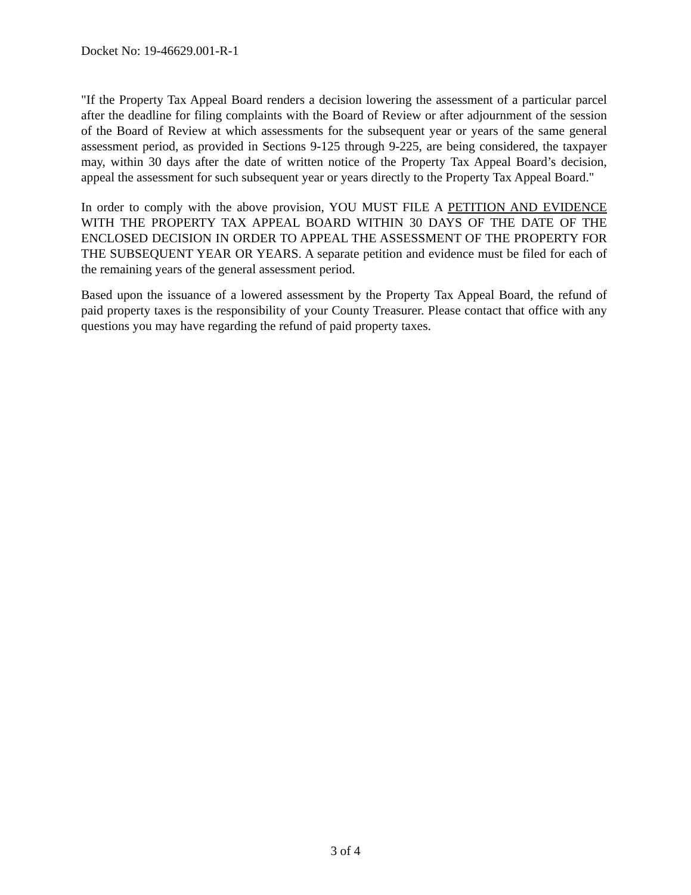Docket No: 19-46629.001-R-1
"If the Property Tax Appeal Board renders a decision lowering the assessment of a particular parcel after the deadline for filing complaints with the Board of Review or after adjournment of the session of the Board of Review at which assessments for the subsequent year or years of the same general assessment period, as provided in Sections 9-125 through 9-225, are being considered, the taxpayer may, within 30 days after the date of written notice of the Property Tax Appeal Board’s decision, appeal the assessment for such subsequent year or years directly to the Property Tax Appeal Board."
In order to comply with the above provision, YOU MUST FILE A PETITION AND EVIDENCE WITH THE PROPERTY TAX APPEAL BOARD WITHIN 30 DAYS OF THE DATE OF THE ENCLOSED DECISION IN ORDER TO APPEAL THE ASSESSMENT OF THE PROPERTY FOR THE SUBSEQUENT YEAR OR YEARS. A separate petition and evidence must be filed for each of the remaining years of the general assessment period.
Based upon the issuance of a lowered assessment by the Property Tax Appeal Board, the refund of paid property taxes is the responsibility of your County Treasurer. Please contact that office with any questions you may have regarding the refund of paid property taxes.
3 of 4